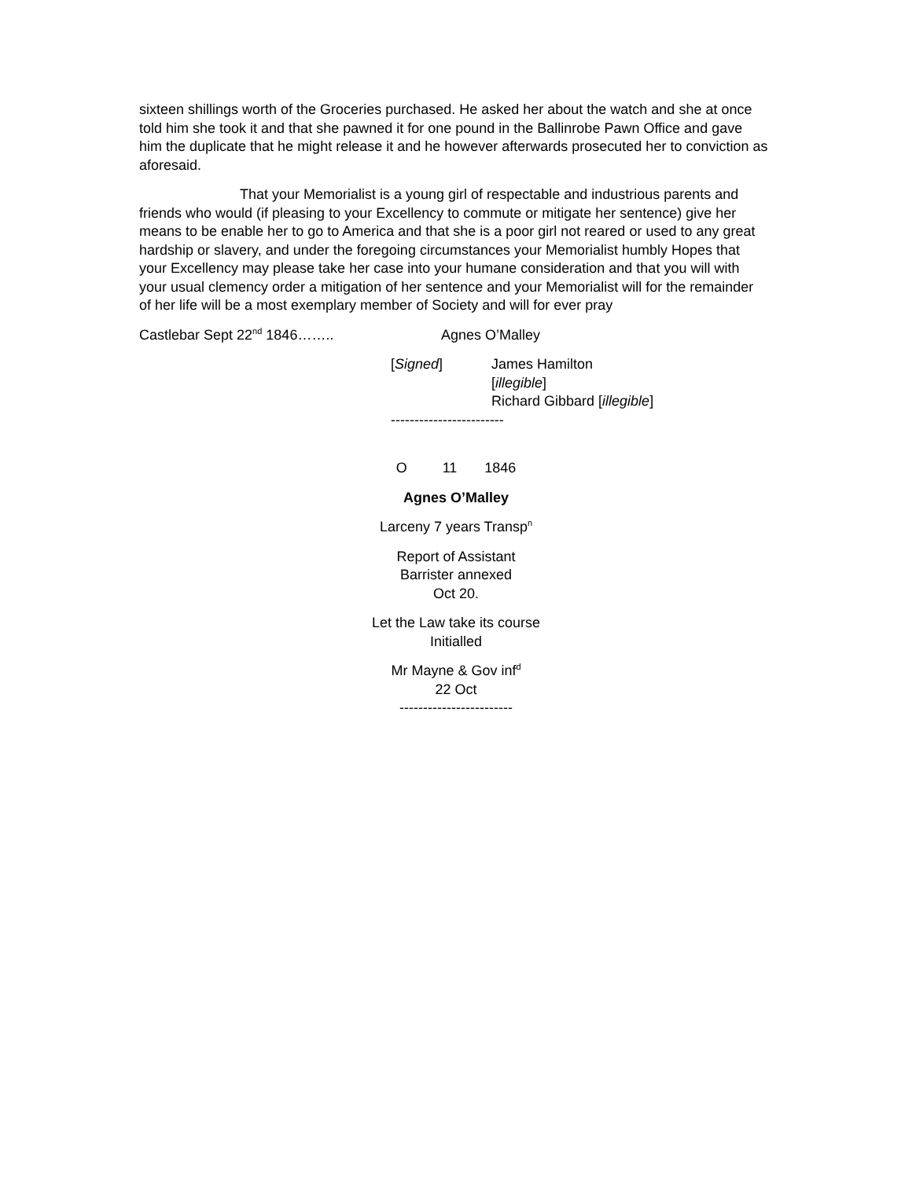sixteen shillings worth of the Groceries purchased. He asked her about the watch and she at once told him she took it and that she pawned it for one pound in the Ballinrobe Pawn Office and gave him the duplicate that he might release it and he however afterwards prosecuted her to conviction as aforesaid.
That your Memorialist is a young girl of respectable and industrious parents and friends who would (if pleasing to your Excellency to commute or mitigate her sentence) give her means to be enable her to go to America and that she is a poor girl not reared or used to any great hardship or slavery, and under the foregoing circumstances your Memorialist humbly Hopes that your Excellency may please take her case into your humane consideration and that you will with your usual clemency order a mitigation of her sentence and your Memorialist will for the remainder of her life will be a most exemplary member of Society and will for ever pray
Castlebar Sept 22<sup>nd</sup> 1846…….. Agnes O’Malley
[Signed] James Hamilton
[illegible]
Richard Gibbard [illegible]
------------------------
O 11 1846
Agnes O’Malley
Larceny 7 years Transp<sup>n</sup>
Report of Assistant
Barrister annexed
Oct 20.
Let the Law take its course
Initialled
Mr Mayne & Gov inf<sup>d</sup>
22 Oct
------------------------